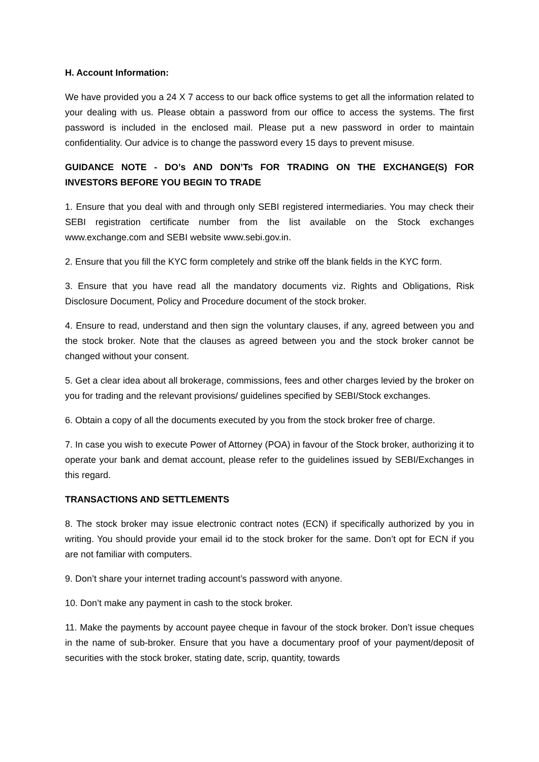H. Account Information:
We have provided you a 24 X 7 access to our back office systems to get all the information related to your dealing with us. Please obtain a password from our office to access the systems. The first password is included in the enclosed mail. Please put a new password in order to maintain confidentiality. Our advice is to change the password every 15 days to prevent misuse.
GUIDANCE NOTE - DO’s AND DON’Ts FOR TRADING ON THE EXCHANGE(S) FOR INVESTORS BEFORE YOU BEGIN TO TRADE
1. Ensure that you deal with and through only SEBI registered intermediaries. You may check their SEBI registration certificate number from the list available on the Stock exchanges www.exchange.com and SEBI website www.sebi.gov.in.
2. Ensure that you fill the KYC form completely and strike off the blank fields in the KYC form.
3. Ensure that you have read all the mandatory documents viz. Rights and Obligations, Risk Disclosure Document, Policy and Procedure document of the stock broker.
4. Ensure to read, understand and then sign the voluntary clauses, if any, agreed between you and the stock broker. Note that the clauses as agreed between you and the stock broker cannot be changed without your consent.
5. Get a clear idea about all brokerage, commissions, fees and other charges levied by the broker on you for trading and the relevant provisions/ guidelines specified by SEBI/Stock exchanges.
6. Obtain a copy of all the documents executed by you from the stock broker free of charge.
7. In case you wish to execute Power of Attorney (POA) in favour of the Stock broker, authorizing it to operate your bank and demat account, please refer to the guidelines issued by SEBI/Exchanges in this regard.
TRANSACTIONS AND SETTLEMENTS
8. The stock broker may issue electronic contract notes (ECN) if specifically authorized by you in writing. You should provide your email id to the stock broker for the same. Don’t opt for ECN if you are not familiar with computers.
9. Don’t share your internet trading account’s password with anyone.
10. Don’t make any payment in cash to the stock broker.
11. Make the payments by account payee cheque in favour of the stock broker. Don’t issue cheques in the name of sub-broker. Ensure that you have a documentary proof of your payment/deposit of securities with the stock broker, stating date, scrip, quantity, towards